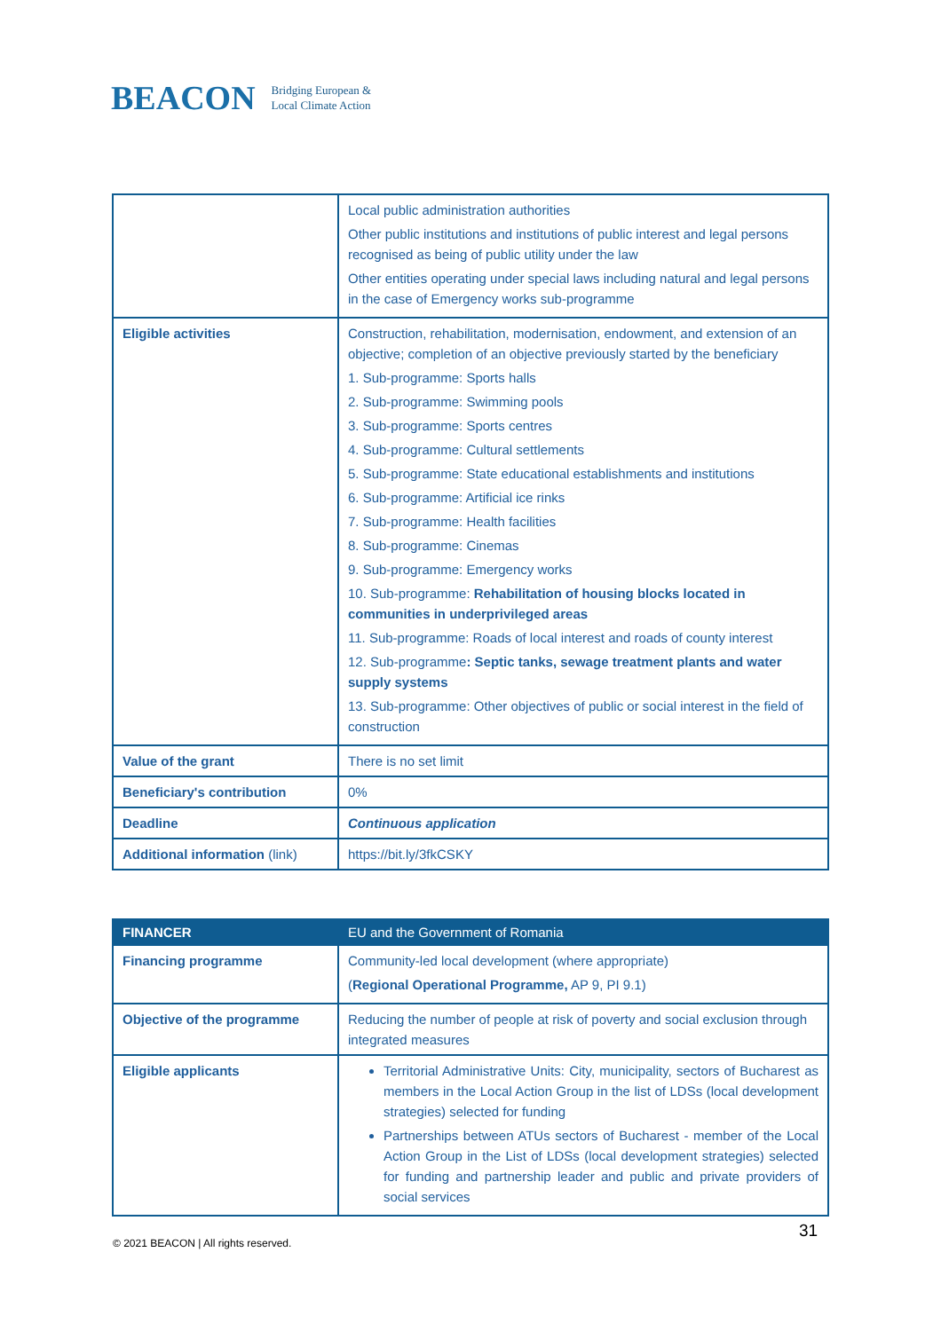BEACON Bridging European &
Local Climate Action
| | Local public administration authorities Other public institutions and institutions of public interest and legal persons recognised as being of public utility under the law Other entities operating under special laws including natural and legal persons in the case of Emergency works sub-programme |
| Eligible activities | Construction, rehabilitation, modernisation, endowment, and extension of an objective; completion of an objective previously started by the beneficiary 1. Sub-programme: Sports halls 2. Sub-programme: Swimming pools 3. Sub-programme: Sports centres 4. Sub-programme: Cultural settlements 5. Sub-programme: State educational establishments and institutions 6. Sub-programme: Artificial ice rinks 7. Sub-programme: Health facilities 8. Sub-programme: Cinemas 9. Sub-programme: Emergency works 10. Sub-programme: Rehabilitation of housing blocks located in communities in underprivileged areas 11. Sub-programme: Roads of local interest and roads of county interest 12. Sub-programme : Septic tanks, sewage treatment plants and water supply systems 13. Sub-programme: Other objectives of public or social interest in the field of construction |
| Value of the grant | There is no set limit |
| Beneficiary's contribution | 0% |
| Deadline | Continuous application |
| Additional information (link) | https://bit.ly/3fkCSKY |
| FINANCER | EU and the Government of Romania |
| --- | --- |
| Financing programme | Community-led local development (where appropriate) ( Regional Operational Programme, AP 9, PI 9.1) |
| Objective of the programme | Reducing the number of people at risk of poverty and social exclusion through integrated measures |
| Eligible applicants | Territorial Administrative Units: City, municipality, sectors of Bucharest as members in the Local Action Group in the list of LDSs (local development strategies) selected for funding Partnerships between ATUs sectors of Bucharest - member of the Local Action Group in the List of LDSs (local development strategies) selected for funding and partnership leader and public and private providers of social services |
© 2021 BEACON | All rights reserved.
31